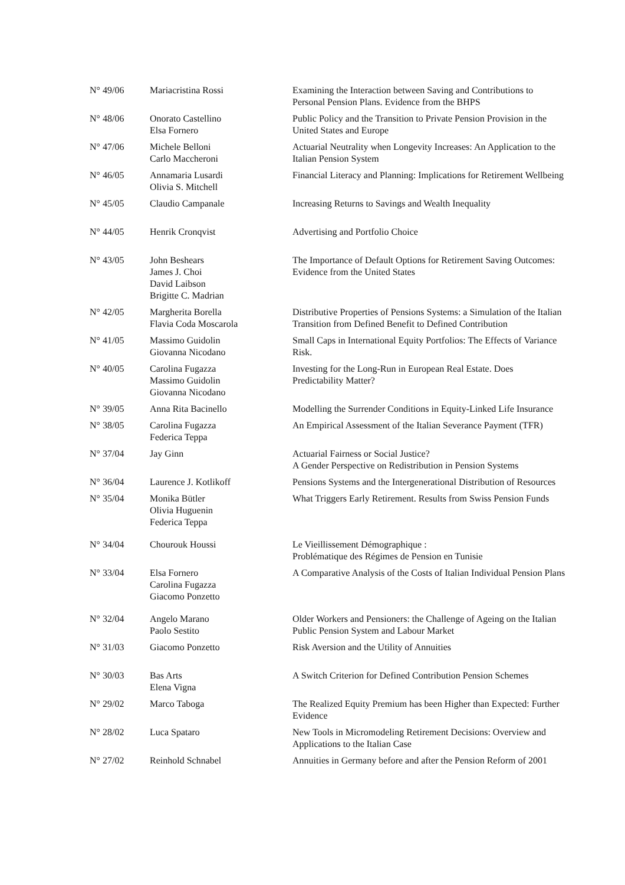| N° 49/06 | Mariacristina Rossi | Examining the Interaction between Saving and Contributions to Personal Pension Plans. Evidence from the BHPS |
| N° 48/06 | Onorato Castellino Elsa Fornero | Public Policy and the Transition to Private Pension Provision in the United States and Europe |
| N° 47/06 | Michele Belloni Carlo Maccheroni | Actuarial Neutrality when Longevity Increases: An Application to the Italian Pension System |
| N° 46/05 | Annamaria Lusardi Olivia S. Mitchell | Financial Literacy and Planning: Implications for Retirement Wellbeing |
| N° 45/05 | Claudio Campanale | Increasing Returns to Savings and Wealth Inequality |
| N° 44/05 | Henrik Cronqvist | Advertising and Portfolio Choice |
| N° 43/05 | John Beshears James J. Choi David Laibson Brigitte C. Madrian | The Importance of Default Options for Retirement Saving Outcomes: Evidence from the United States |
| N° 42/05 | Margherita Borella Flavia Coda Moscarola | Distributive Properties of Pensions Systems: a Simulation of the Italian Transition from Defined Benefit to Defined Contribution |
| N° 41/05 | Massimo Guidolin Giovanna Nicodano | Small Caps in International Equity Portfolios: The Effects of Variance Risk. |
| N° 40/05 | Carolina Fugazza Massimo Guidolin Giovanna Nicodano | Investing for the Long-Run in European Real Estate. Does Predictability Matter? |
| N° 39/05 | Anna Rita Bacinello | Modelling the Surrender Conditions in Equity-Linked Life Insurance |
| N° 38/05 | Carolina Fugazza Federica Teppa | An Empirical Assessment of the Italian Severance Payment (TFR) |
| N° 37/04 | Jay Ginn | Actuarial Fairness or Social Justice? A Gender Perspective on Redistribution in Pension Systems |
| N° 36/04 | Laurence J. Kotlikoff | Pensions Systems and the Intergenerational Distribution of Resources |
| N° 35/04 | Monika Bütler Olivia Huguenin Federica Teppa | What Triggers Early Retirement. Results from Swiss Pension Funds |
| N° 34/04 | Chourouk Houssi | Le Vieillissement Démographique : Problématique des Régimes de Pension en Tunisie |
| N° 33/04 | Elsa Fornero Carolina Fugazza Giacomo Ponzetto | A Comparative Analysis of the Costs of Italian Individual Pension Plans |
| N° 32/04 | Angelo Marano Paolo Sestito | Older Workers and Pensioners: the Challenge of Ageing on the Italian Public Pension System and Labour Market |
| N° 31/03 | Giacomo Ponzetto | Risk Aversion and the Utility of Annuities |
| N° 30/03 | Bas Arts Elena Vigna | A Switch Criterion for Defined Contribution Pension Schemes |
| N° 29/02 | Marco Taboga | The Realized Equity Premium has been Higher than Expected: Further Evidence |
| N° 28/02 | Luca Spataro | New Tools in Micromodeling Retirement Decisions: Overview and Applications to the Italian Case |
| N° 27/02 | Reinhold Schnabel | Annuities in Germany before and after the Pension Reform of 2001 |